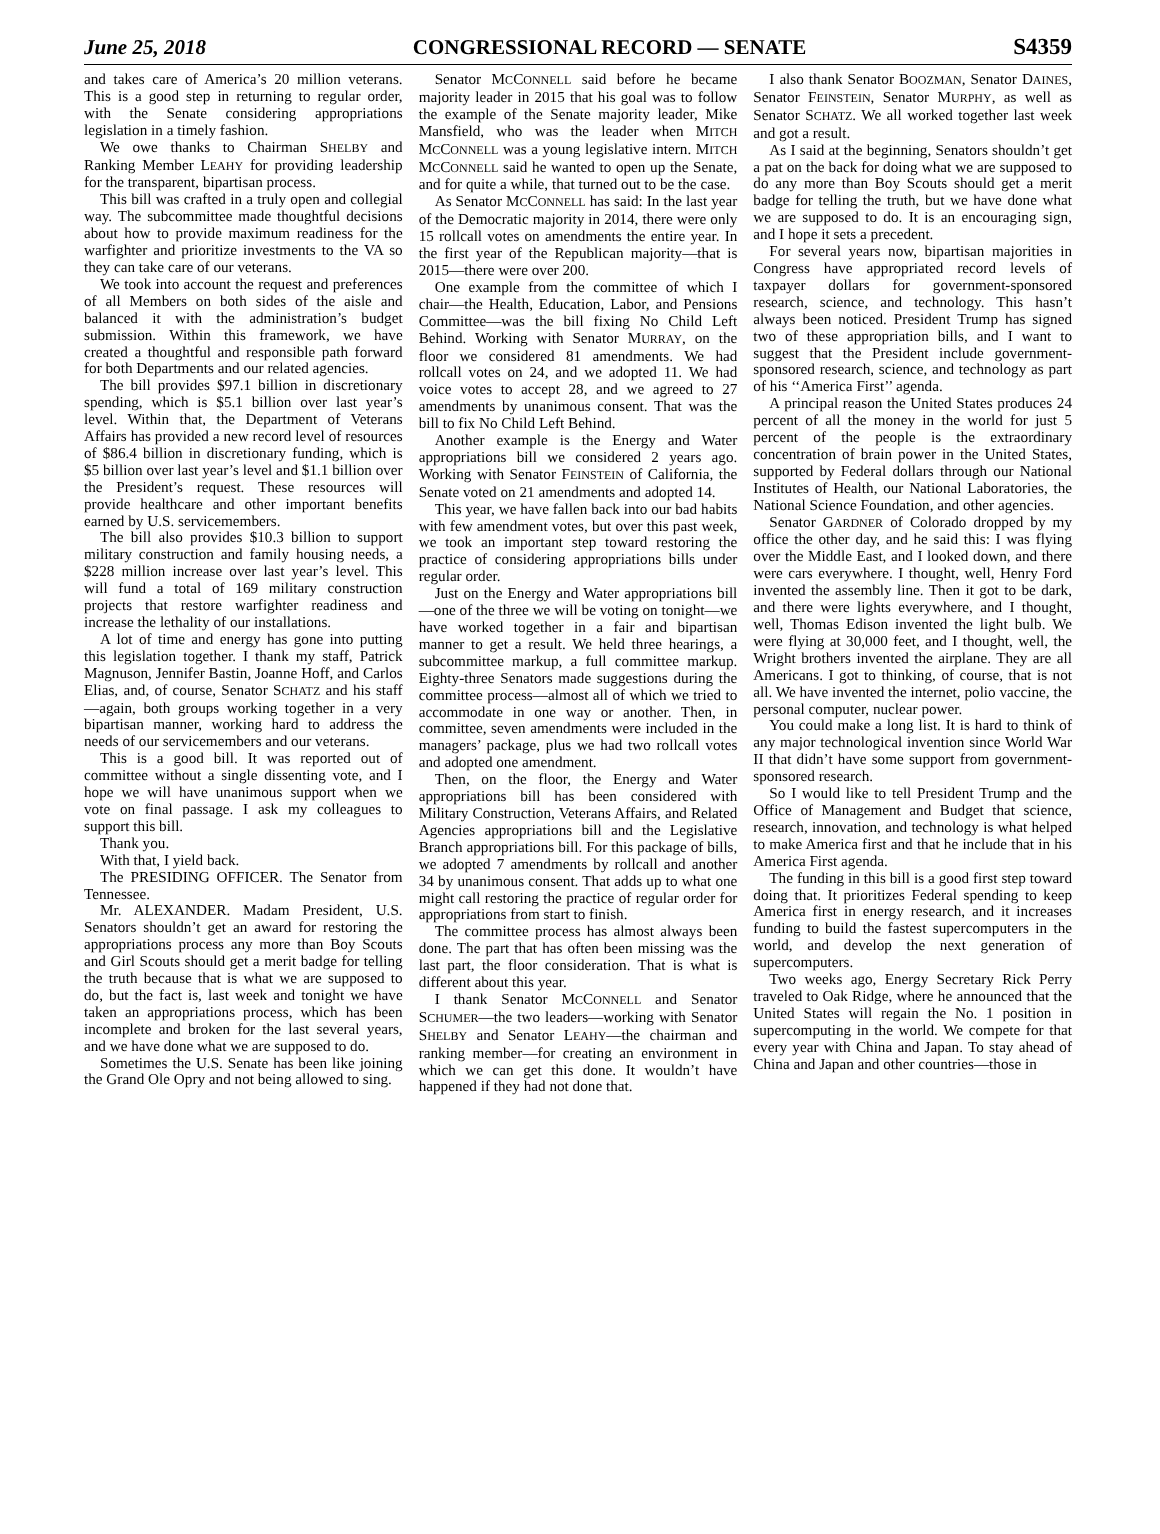June 25, 2018 CONGRESSIONAL RECORD — SENATE S4359
and takes care of America’s 20 million veterans. This is a good step in returning to regular order, with the Senate considering appropriations legislation in a timely fashion.
We owe thanks to Chairman SHELBY and Ranking Member LEAHY for providing leadership for the transparent, bipartisan process.
This bill was crafted in a truly open and collegial way. The subcommittee made thoughtful decisions about how to provide maximum readiness for the warfighter and prioritize investments to the VA so they can take care of our veterans.
We took into account the request and preferences of all Members on both sides of the aisle and balanced it with the administration’s budget submission. Within this framework, we have created a thoughtful and responsible path forward for both Departments and our related agencies.
The bill provides $97.1 billion in discretionary spending, which is $5.1 billion over last year’s level. Within that, the Department of Veterans Affairs has provided a new record level of resources of $86.4 billion in discretionary funding, which is $5 billion over last year’s level and $1.1 billion over the President’s request. These resources will provide healthcare and other important benefits earned by U.S. servicemembers.
The bill also provides $10.3 billion to support military construction and family housing needs, a $228 million increase over last year’s level. This will fund a total of 169 military construction projects that restore warfighter readiness and increase the lethality of our installations.
A lot of time and energy has gone into putting this legislation together. I thank my staff, Patrick Magnuson, Jennifer Bastin, Joanne Hoff, and Carlos Elias, and, of course, Senator SCHATZ and his staff—again, both groups working together in a very bipartisan manner, working hard to address the needs of our servicemembers and our veterans.
This is a good bill. It was reported out of committee without a single dissenting vote, and I hope we will have unanimous support when we vote on final passage. I ask my colleagues to support this bill.
Thank you.
With that, I yield back.
The PRESIDING OFFICER. The Senator from Tennessee.
Mr. ALEXANDER. Madam President, U.S. Senators shouldn’t get an award for restoring the appropriations process any more than Boy Scouts and Girl Scouts should get a merit badge for telling the truth because that is what we are supposed to do, but the fact is, last week and tonight we have taken an appropriations process, which has been incomplete and broken for the last several years, and we have done what we are supposed to do.
Sometimes the U.S. Senate has been like joining the Grand Ole Opry and not being allowed to sing.
Senator MCCONNELL said before he became majority leader in 2015 that his goal was to follow the example of the Senate majority leader, Mike Mansfield, who was the leader when MITCH MCCONNELL was a young legislative intern. MITCH MCCONNELL said he wanted to open up the Senate, and for quite a while, that turned out to be the case.
As Senator MCCONNELL has said: In the last year of the Democratic majority in 2014, there were only 15 rollcall votes on amendments the entire year. In the first year of the Republican majority—that is 2015—there were over 200.
One example from the committee of which I chair—the Health, Education, Labor, and Pensions Committee—was the bill fixing No Child Left Behind. Working with Senator MURRAY, on the floor we considered 81 amendments. We had rollcall votes on 24, and we adopted 11. We had voice votes to accept 28, and we agreed to 27 amendments by unanimous consent. That was the bill to fix No Child Left Behind.
Another example is the Energy and Water appropriations bill we considered 2 years ago. Working with Senator FEINSTEIN of California, the Senate voted on 21 amendments and adopted 14.
This year, we have fallen back into our bad habits with few amendment votes, but over this past week, we took an important step toward restoring the practice of considering appropriations bills under regular order.
Just on the Energy and Water appropriations bill—one of the three we will be voting on tonight—we have worked together in a fair and bipartisan manner to get a result. We held three hearings, a subcommittee markup, a full committee markup. Eighty-three Senators made suggestions during the committee process—almost all of which we tried to accommodate in one way or another. Then, in committee, seven amendments were included in the managers’ package, plus we had two rollcall votes and adopted one amendment.
Then, on the floor, the Energy and Water appropriations bill has been considered with Military Construction, Veterans Affairs, and Related Agencies appropriations bill and the Legislative Branch appropriations bill. For this package of bills, we adopted 7 amendments by rollcall and another 34 by unanimous consent. That adds up to what one might call restoring the practice of regular order for appropriations from start to finish.
The committee process has almost always been done. The part that has often been missing was the last part, the floor consideration. That is what is different about this year.
I thank Senator MCCONNELL and Senator SCHUMER—the two leaders—working with Senator SHELBY and Senator LEAHY—the chairman and ranking member—for creating an environment in which we can get this done. It wouldn’t have happened if they had not done that.
I also thank Senator BOOZMAN, Senator DAINES, Senator FEINSTEIN, Senator MURPHY, as well as Senator SCHATZ. We all worked together last week and got a result.
As I said at the beginning, Senators shouldn’t get a pat on the back for doing what we are supposed to do any more than Boy Scouts should get a merit badge for telling the truth, but we have done what we are supposed to do. It is an encouraging sign, and I hope it sets a precedent.
For several years now, bipartisan majorities in Congress have appropriated record levels of taxpayer dollars for government-sponsored research, science, and technology. This hasn’t always been noticed. President Trump has signed two of these appropriation bills, and I want to suggest that the President include government-sponsored research, science, and technology as part of his ‘‘America First’’ agenda.
A principal reason the United States produces 24 percent of all the money in the world for just 5 percent of the people is the extraordinary concentration of brain power in the United States, supported by Federal dollars through our National Institutes of Health, our National Laboratories, the National Science Foundation, and other agencies.
Senator GARDNER of Colorado dropped by my office the other day, and he said this: I was flying over the Middle East, and I looked down, and there were cars everywhere. I thought, well, Henry Ford invented the assembly line. Then it got to be dark, and there were lights everywhere, and I thought, well, Thomas Edison invented the light bulb. We were flying at 30,000 feet, and I thought, well, the Wright brothers invented the airplane. They are all Americans. I got to thinking, of course, that is not all. We have invented the internet, polio vaccine, the personal computer, nuclear power.
You could make a long list. It is hard to think of any major technological invention since World War II that didn’t have some support from government-sponsored research.
So I would like to tell President Trump and the Office of Management and Budget that science, research, innovation, and technology is what helped to make America first and that he include that in his America First agenda.
The funding in this bill is a good first step toward doing that. It prioritizes Federal spending to keep America first in energy research, and it increases funding to build the fastest supercomputers in the world, and develop the next generation of supercomputers.
Two weeks ago, Energy Secretary Rick Perry traveled to Oak Ridge, where he announced that the United States will regain the No. 1 position in supercomputing in the world. We compete for that every year with China and Japan. To stay ahead of China and Japan and other countries—those in